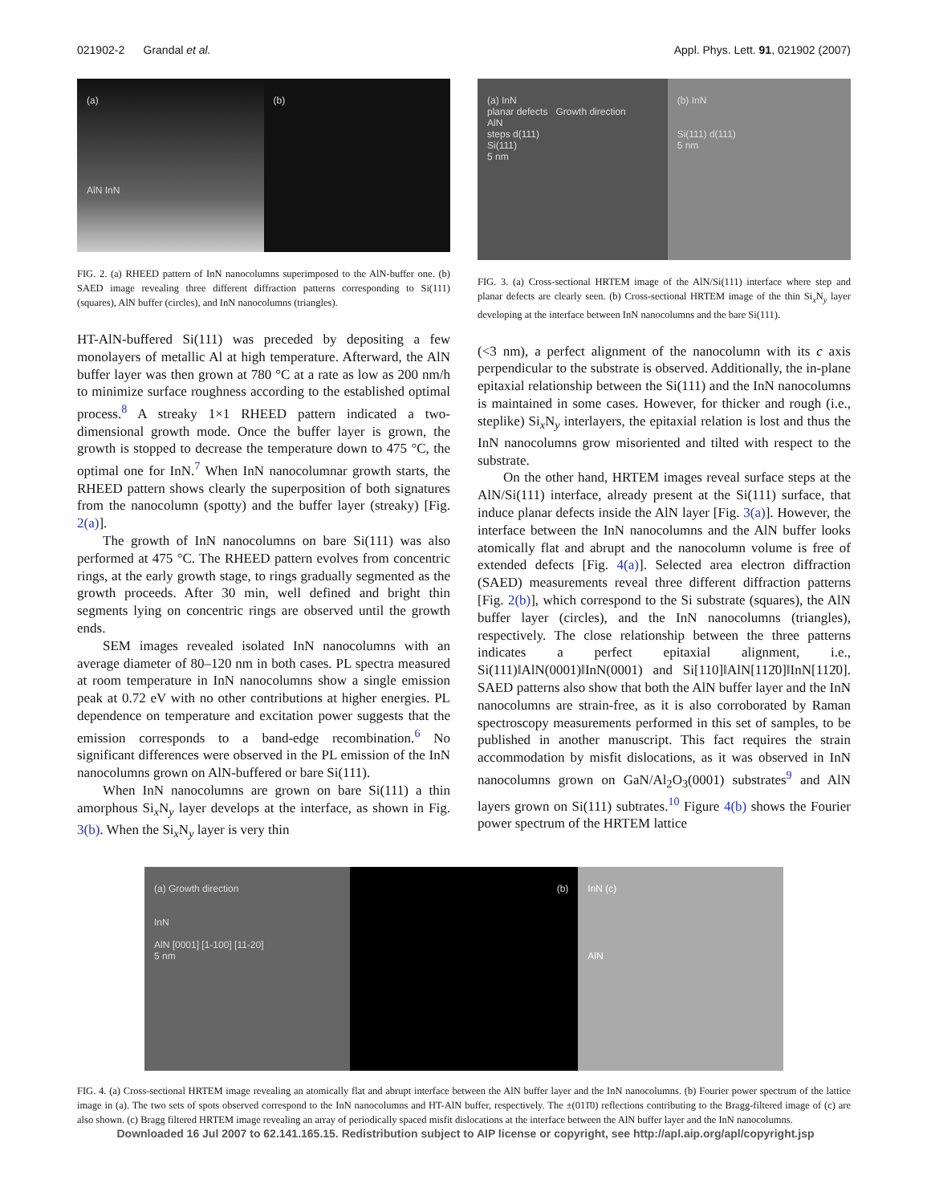021902-2 Grandal et al. Appl. Phys. Lett. 91, 021902 (2007)
(a)
AlN InN
(b)
FIG. 2. (a) RHEED pattern of InN nanocolumns superimposed to the AlN-buffer one. (b) SAED image revealing three different diffraction patterns corresponding to Si(111) (squares), AlN buffer (circles), and InN nanocolumns (triangles).
HT-AlN-buffered Si(111) was preceded by depositing a few monolayers of metallic Al at high temperature. Afterward, the AlN buffer layer was then grown at 780 °C at a rate as low as 200 nm/h to minimize surface roughness according to the established optimal process.<sup>8</sup> A streaky 1×1 RHEED pattern indicated a two-dimensional growth mode. Once the buffer layer is grown, the growth is stopped to decrease the temperature down to 475 °C, the optimal one for InN.<sup>7</sup> When InN nanocolumnar growth starts, the RHEED pattern shows clearly the superposition of both signatures from the nanocolumn (spotty) and the buffer layer (streaky) [Fig. 2(a)].
The growth of InN nanocolumns on bare Si(111) was also performed at 475 °C. The RHEED pattern evolves from concentric rings, at the early growth stage, to rings gradually segmented as the growth proceeds. After 30 min, well defined and bright thin segments lying on concentric rings are observed until the growth ends.
SEM images revealed isolated InN nanocolumns with an average diameter of 80–120 nm in both cases. PL spectra measured at room temperature in InN nanocolumns show a single emission peak at 0.72 eV with no other contributions at higher energies. PL dependence on temperature and excitation power suggests that the emission corresponds to a band-edge recombination.<sup>6</sup> No significant differences were observed in the PL emission of the InN nanocolumns grown on AlN-buffered or bare Si(111).
When InN nanocolumns are grown on bare Si(111) a thin amorphous Si<sub>x</sub>N<sub>y</sub> layer develops at the interface, as shown in Fig. 3(b). When the Si<sub>x</sub>N<sub>y</sub> layer is very thin
(a) InN
planar defects Growth direction
AlN
steps d(111)
Si(111)
5 nm
(b) InN
Si(111) d(111)
5 nm
FIG. 3. (a) Cross-sectional HRTEM image of the AlN/Si(111) interface where step and planar defects are clearly seen. (b) Cross-sectional HRTEM image of the thin Si<sub>x</sub>N<sub>y</sub> layer developing at the interface between InN nanocolumns and the bare Si(111).
(<3 nm), a perfect alignment of the nanocolumn with its c axis perpendicular to the substrate is observed. Additionally, the in-plane epitaxial relationship between the Si(111) and the InN nanocolumns is maintained in some cases. However, for thicker and rough (i.e., steplike) Si<sub>x</sub>N<sub>y</sub> interlayers, the epitaxial relation is lost and thus the InN nanocolumns grow misoriented and tilted with respect to the substrate.
On the other hand, HRTEM images reveal surface steps at the AlN/Si(111) interface, already present at the Si(111) surface, that induce planar defects inside the AlN layer [Fig. 3(a)]. However, the interface between the InN nanocolumns and the AlN buffer looks atomically flat and abrupt and the nanocolumn volume is free of extended defects [Fig. 4(a)]. Selected area electron diffraction (SAED) measurements reveal three different diffraction patterns [Fig. 2(b)], which correspond to the Si substrate (squares), the AlN buffer layer (circles), and the InN nanocolumns (triangles), respectively. The close relationship between the three patterns indicates a perfect epitaxial alignment, i.e., Si(111)‖AlN(0001)‖InN(0001) and Si[110]‖AlN[112̄0]‖InN[112̄0]. SAED patterns also show that both the AlN buffer layer and the InN nanocolumns are strain-free, as it is also corroborated by Raman spectroscopy measurements performed in this set of samples, to be published in another manuscript. This fact requires the strain accommodation by misfit dislocations, as it was observed in InN nanocolumns grown on GaN/Al<sub>2</sub>O<sub>3</sub>(0001) substrates<sup>9</sup> and AlN layers grown on Si(111) subtrates.<sup>10</sup> Figure 4(b) shows the Fourier power spectrum of the HRTEM lattice
(a) Growth direction
InN
AlN [0001] [1-100] [11-20]
5 nm
(b) InN (c)
AlN
FIG. 4. (a) Cross-sectional HRTEM image revealing an atomically flat and abrupt interface between the AlN buffer layer and the InN nanocolumns. (b) Fourier power spectrum of the lattice image in (a). The two sets of spots observed correspond to the InN nanocolumns and HT-AlN buffer, respectively. The ±(011̄0) reflections contributing to the Bragg-filtered image of (c) are also shown. (c) Bragg filtered HRTEM image revealing an array of periodically spaced misfit dislocations at the interface between the AlN buffer layer and the InN nanocolumns.
Downloaded 16 Jul 2007 to 62.141.165.15. Redistribution subject to AIP license or copyright, see http://apl.aip.org/apl/copyright.jsp